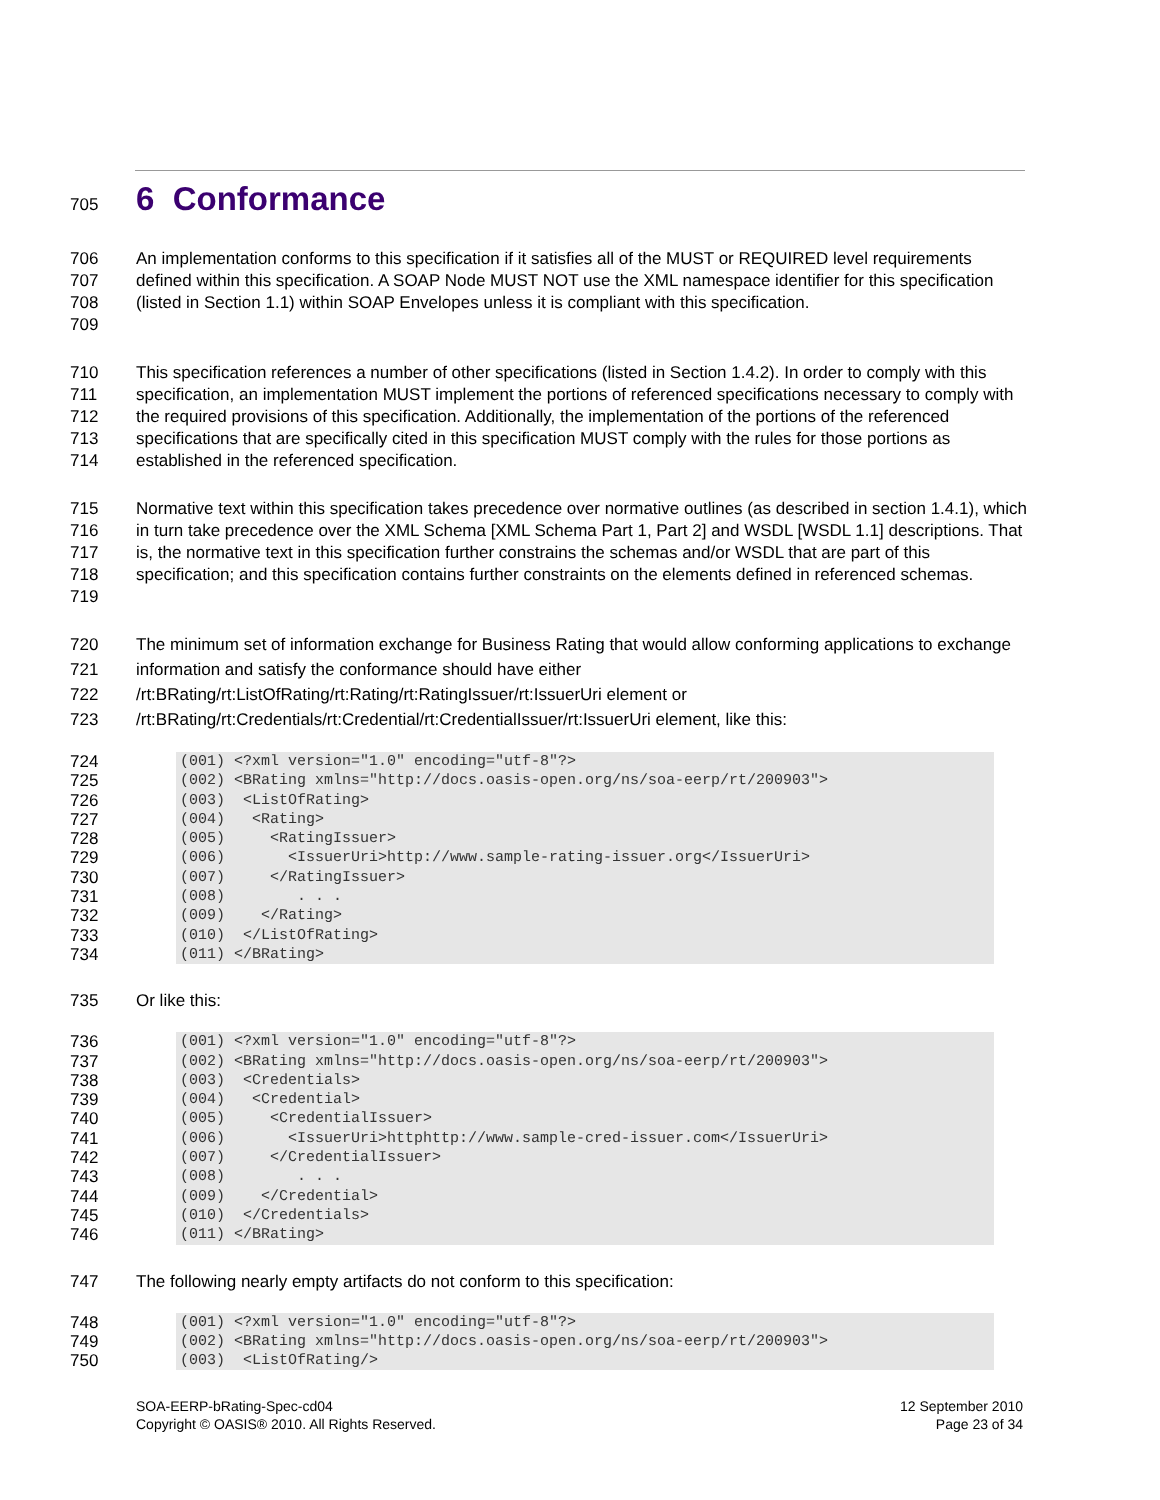705 6 Conformance
706
707
708
709 An implementation conforms to this specification if it satisfies all of the MUST or REQUIRED level requirements defined within this specification. A SOAP Node MUST NOT use the XML namespace identifier for this specification (listed in Section 1.1) within SOAP Envelopes unless it is compliant with this specification.
710
711
712
713
714 This specification references a number of other specifications (listed in Section 1.4.2). In order to comply with this specification, an implementation MUST implement the portions of referenced specifications necessary to comply with the required provisions of this specification. Additionally, the implementation of the portions of the referenced specifications that are specifically cited in this specification MUST comply with the rules for those portions as established in the referenced specification.
715
716
717
718
719 Normative text within this specification takes precedence over normative outlines (as described in section 1.4.1), which in turn take precedence over the XML Schema [XML Schema Part 1, Part 2] and WSDL [WSDL 1.1] descriptions. That is, the normative text in this specification further constrains the schemas and/or WSDL that are part of this specification; and this specification contains further constraints on the elements defined in referenced schemas.
720
721
722
723 The minimum set of information exchange for Business Rating that would allow conforming applications to exchange information and satisfy the conformance should have either
/rt:BRating/rt:ListOfRating/rt:Rating/rt:RatingIssuer/rt:IssuerUri element or
/rt:BRating/rt:Credentials/rt:Credential/rt:CredentialIssuer/rt:IssuerUri element, like this:
724
725
726
727
728
729
730
731
732
733
734
(001) <?xml version="1.0" encoding="utf-8"?>
(002) <BRating xmlns="http://docs.oasis-open.org/ns/soa-eerp/rt/200903">
(003)  <ListOfRating>
(004)   <Rating>
(005)     <RatingIssuer>
(006)       <IssuerUri>http://www.sample-rating-issuer.org</IssuerUri>
(007)     </RatingIssuer>
(008)        . . .
(009)    </Rating>
(010)  </ListOfRating>
(011) </BRating>
735 Or like this:
736
737
738
739
740
741
742
743
744
745
746
(001) <?xml version="1.0" encoding="utf-8"?>
(002) <BRating xmlns="http://docs.oasis-open.org/ns/soa-eerp/rt/200903">
(003)  <Credentials>
(004)   <Credential>
(005)     <CredentialIssuer>
(006)       <IssuerUri>httphttp://www.sample-cred-issuer.com</IssuerUri>
(007)     </CredentialIssuer>
(008)        . . .
(009)    </Credential>
(010)  </Credentials>
(011) </BRating>
747 The following nearly empty artifacts do not conform to this specification:
748
749
750
(001) <?xml version="1.0" encoding="utf-8"?>
(002) <BRating xmlns="http://docs.oasis-open.org/ns/soa-eerp/rt/200903">
(003)  <ListOfRating/>
SOA-EERP-bRating-Spec-cd04
Copyright © OASIS® 2010. All Rights Reserved.
12 September 2010
Page 23 of 34